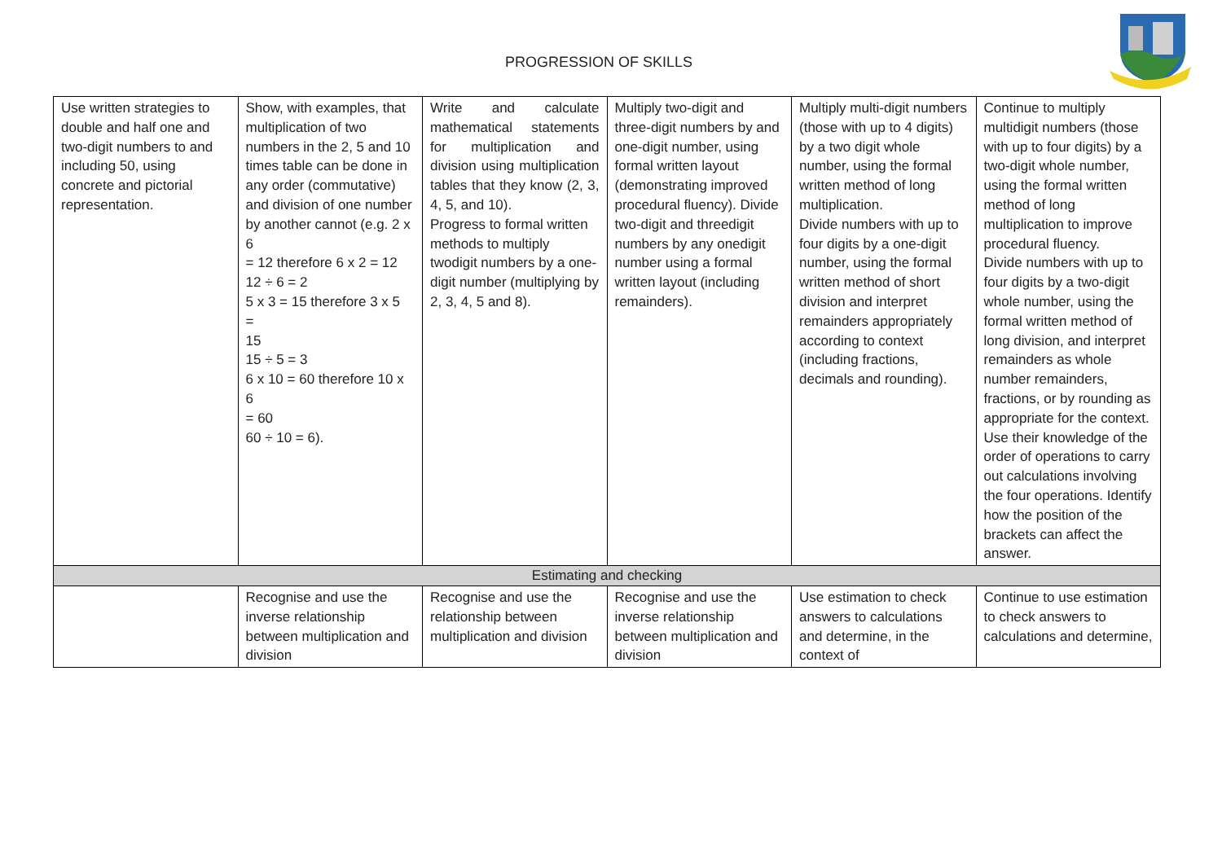PROGRESSION OF SKILLS
| Use written strategies to double and half one and two-digit numbers to and including 50, using concrete and pictorial representation. | Show, with examples, that multiplication of two numbers in the 2, 5 and 10 times table can be done in any order (commutative) and division of one number by another cannot (e.g. 2 x 6 = 12 therefore 6 x 2 = 12 12 ÷ 6 = 2 5 x 3 = 15 therefore 3 x 5 = 15 15 ÷ 5 = 3 6 x 10 = 60 therefore 10 x 6 = 60 60 ÷ 10 = 6). | Write and calculate mathematical statements for multiplication and division using multiplication tables that they know (2, 3, 4, 5, and 10). Progress to formal written methods to multiply twodigit numbers by a one-digit number (multiplying by 2, 3, 4, 5 and 8). | Multiply two-digit and three-digit numbers by and one-digit number, using formal written layout (demonstrating improved procedural fluency). Divide two-digit and threedigit numbers by any onedigit number using a formal written layout (including remainders). | Multiply multi-digit numbers (those with up to 4 digits) by a two digit whole number, using the formal written method of long multiplication. Divide numbers with up to four digits by a one-digit number, using the formal written method of short division and interpret remainders appropriately according to context (including fractions, decimals and rounding). | Continue to multiply multidigit numbers (those with up to four digits) by a two-digit whole number, using the formal written method of long multiplication to improve procedural fluency. Divide numbers with up to four digits by a two-digit whole number, using the formal written method of long division, and interpret remainders as whole number remainders, fractions, or by rounding as appropriate for the context. Use their knowledge of the order of operations to carry out calculations involving the four operations. Identify how the position of the brackets can affect the answer. |
| Estimating and checking | | | | | |
| | Recognise and use the inverse relationship between multiplication and division | Recognise and use the relationship between multiplication and division | Recognise and use the inverse relationship between multiplication and division | Use estimation to check answers to calculations and determine, in the context of | Continue to use estimation to check answers to calculations and determine, |